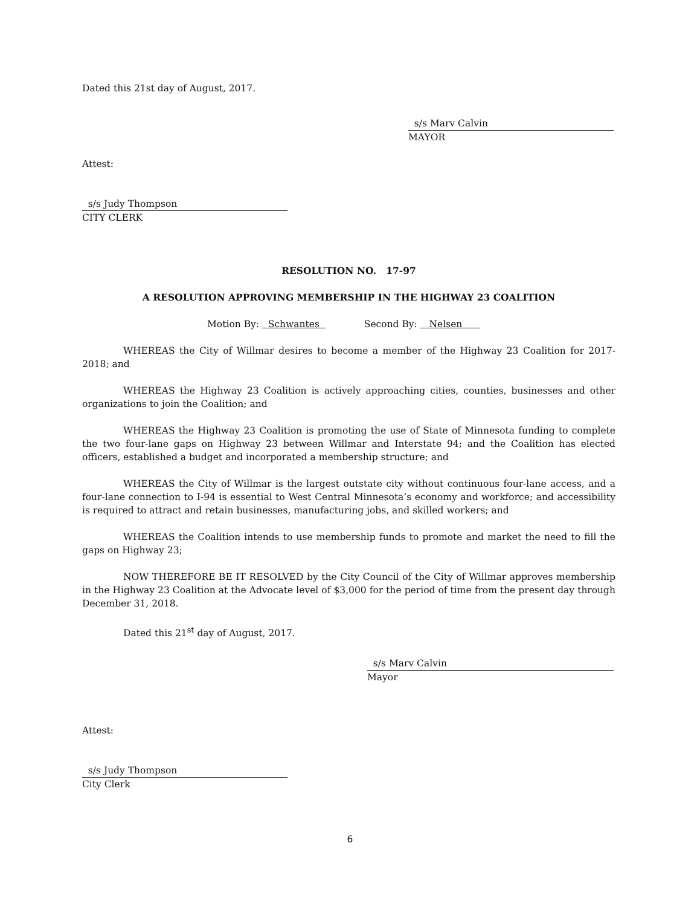Dated this 21st day of August, 2017.
s/s Marv Calvin
MAYOR
Attest:
s/s Judy Thompson
CITY CLERK
RESOLUTION NO. 17-97
A RESOLUTION APPROVING MEMBERSHIP IN THE HIGHWAY 23 COALITION
Motion By: Schwantes Second By: Nelsen
WHEREAS the City of Willmar desires to become a member of the Highway 23 Coalition for 2017-2018; and
WHEREAS the Highway 23 Coalition is actively approaching cities, counties, businesses and other organizations to join the Coalition; and
WHEREAS the Highway 23 Coalition is promoting the use of State of Minnesota funding to complete the two four-lane gaps on Highway 23 between Willmar and Interstate 94; and the Coalition has elected officers, established a budget and incorporated a membership structure; and
WHEREAS the City of Willmar is the largest outstate city without continuous four-lane access, and a four-lane connection to I-94 is essential to West Central Minnesota’s economy and workforce; and accessibility is required to attract and retain businesses, manufacturing jobs, and skilled workers; and
WHEREAS the Coalition intends to use membership funds to promote and market the need to fill the gaps on Highway 23;
NOW THEREFORE BE IT RESOLVED by the City Council of the City of Willmar approves membership in the Highway 23 Coalition at the Advocate level of $3,000 for the period of time from the present day through December 31, 2018.
Dated this 21<sup>st</sup> day of August, 2017.
s/s Marv Calvin
Mayor
Attest:
s/s Judy Thompson
City Clerk
6